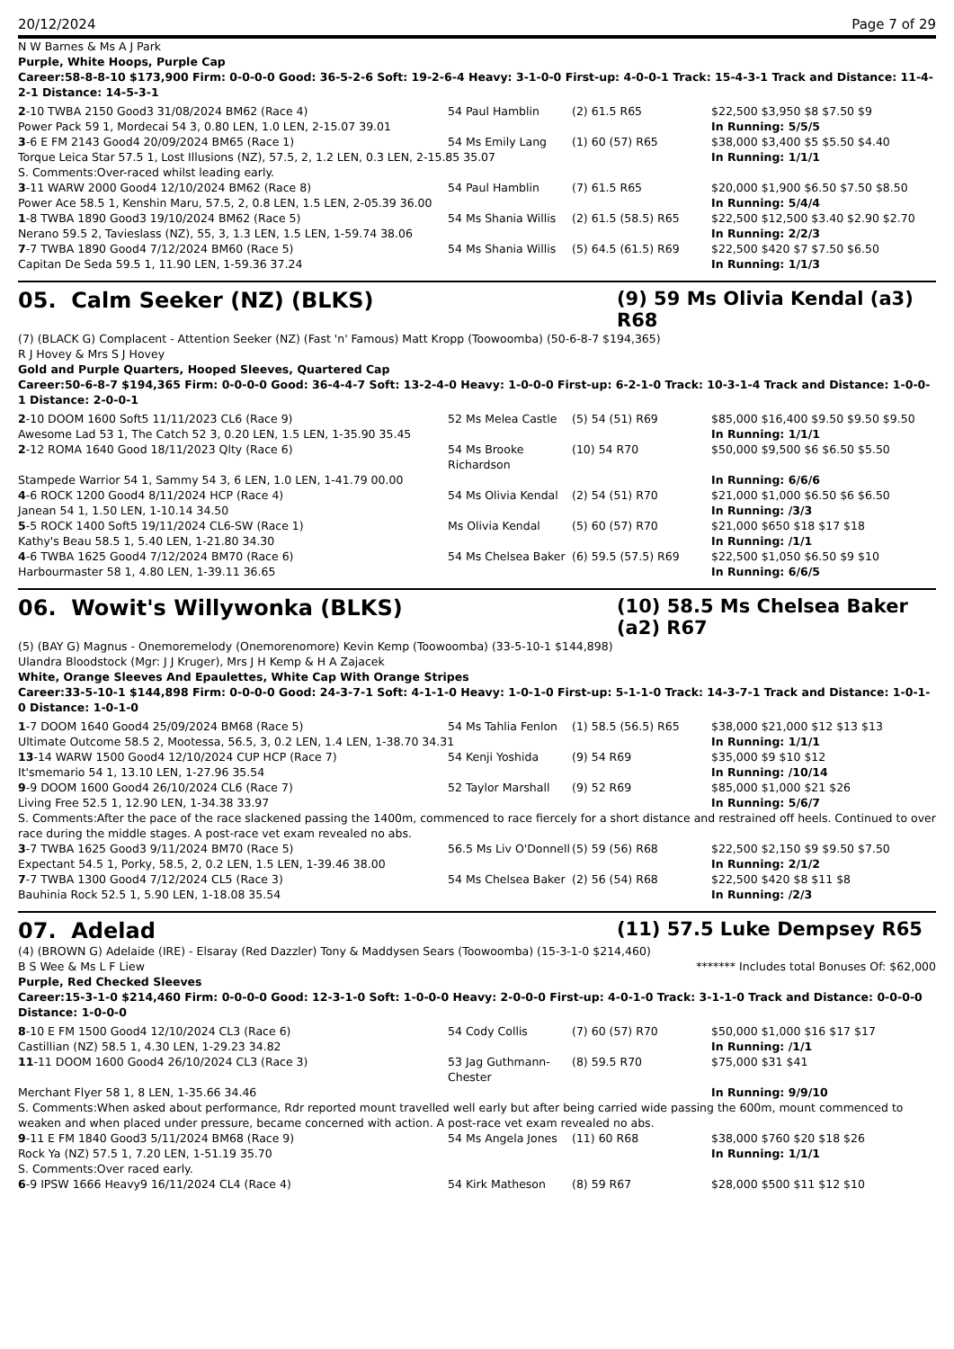20/12/2024 Page 7 of 29
N W Barnes & Ms A J Park
Purple, White Hoops, Purple Cap
Career:58-8-8-10 $173,900 Firm: 0-0-0-0 Good: 36-5-2-6 Soft: 19-2-6-4 Heavy: 3-1-0-0 First-up: 4-0-0-1 Track: 15-4-3-1 Track and Distance: 11-4-2-1 Distance: 14-5-3-1
| 2 -10 TWBA 2150 Good3 31/08/2024 BM62 (Race 4) | 54 Paul Hamblin | (2) 61.5 R65 | $22,500 $3,950 $8 $7.50 $9 |
| Power Pack 59 1, Mordecai 54 3, 0.80 LEN, 1.0 LEN, 2-15.07 39.01 | | | In Running: 5/5/5 |
| 3 -6 E FM 2143 Good4 20/09/2024 BM65 (Race 1) | 54 Ms Emily Lang | (1) 60 (57) R65 | $38,000 $3,400 $5 $5.50 $4.40 |
| Torque Leica Star 57.5 1, Lost Illusions (NZ), 57.5, 2, 1.2 LEN, 0.3 LEN, 2-15.85 35.07 | | | In Running: 1/1/1 |
| S. Comments:Over-raced whilst leading early. | | | |
| 3 -11 WARW 2000 Good4 12/10/2024 BM62 (Race 8) | 54 Paul Hamblin | (7) 61.5 R65 | $20,000 $1,900 $6.50 $7.50 $8.50 |
| Power Ace 58.5 1, Kenshin Maru, 57.5, 2, 0.8 LEN, 1.5 LEN, 2-05.39 36.00 | | | In Running: 5/4/4 |
| 1 -8 TWBA 1890 Good3 19/10/2024 BM62 (Race 5) | 54 Ms Shania Willis | (2) 61.5 (58.5) R65 | $22,500 $12,500 $3.40 $2.90 $2.70 |
| Nerano 59.5 2, Tavieslass (NZ), 55, 3, 1.3 LEN, 1.5 LEN, 1-59.74 38.06 | | | In Running: 2/2/3 |
| 7 -7 TWBA 1890 Good4 7/12/2024 BM60 (Race 5) | 54 Ms Shania Willis | (5) 64.5 (61.5) R69 | $22,500 $420 $7 $7.50 $6.50 |
| Capitan De Seda 59.5 1, 11.90 LEN, 1-59.36 37.24 | | | In Running: 1/1/3 |
05. Calm Seeker (NZ) (BLKS) (9) 59 Ms Olivia Kendal (a3) R68
(7) (BLACK G) Complacent - Attention Seeker (NZ) (Fast 'n' Famous) Matt Kropp (Toowoomba) (50-6-8-7 $194,365)
R J Hovey & Mrs S J Hovey
Gold and Purple Quarters, Hooped Sleeves, Quartered Cap
Career:50-6-8-7 $194,365 Firm: 0-0-0-0 Good: 36-4-4-7 Soft: 13-2-4-0 Heavy: 1-0-0-0 First-up: 6-2-1-0 Track: 10-3-1-4 Track and Distance: 1-0-0-1 Distance: 2-0-0-1
| 2 -10 DOOM 1600 Soft5 11/11/2023 CL6 (Race 9) | 52 Ms Melea Castle | (5) 54 (51) R69 | $85,000 $16,400 $9.50 $9.50 $9.50 |
| Awesome Lad 53 1, The Catch 52 3, 0.20 LEN, 1.5 LEN, 1-35.90 35.45 | | | In Running: 1/1/1 |
| 2 -12 ROMA 1640 Good 18/11/2023 Qlty (Race 6) | 54 Ms Brooke Richardson | (10) 54 R70 | $50,000 $9,500 $6 $6.50 $5.50 |
| Stampede Warrior 54 1, Sammy 54 3, 6 LEN, 1.0 LEN, 1-41.79 00.00 | | | In Running: 6/6/6 |
| 4 -6 ROCK 1200 Good4 8/11/2024 HCP (Race 4) | 54 Ms Olivia Kendal | (2) 54 (51) R70 | $21,000 $1,000 $6.50 $6 $6.50 |
| Janean 54 1, 1.50 LEN, 1-10.14 34.50 | | | In Running: /3/3 |
| 5 -5 ROCK 1400 Soft5 19/11/2024 CL6-SW (Race 1) | Ms Olivia Kendal | (5) 60 (57) R70 | $21,000 $650 $18 $17 $18 |
| Kathy's Beau 58.5 1, 5.40 LEN, 1-21.80 34.30 | | | In Running: /1/1 |
| 4 -6 TWBA 1625 Good4 7/12/2024 BM70 (Race 6) | 54 Ms Chelsea Baker | (6) 59.5 (57.5) R69 | $22,500 $1,050 $6.50 $9 $10 |
| Harbourmaster 58 1, 4.80 LEN, 1-39.11 36.65 | | | In Running: 6/6/5 |
06. Wowit's Willywonka (BLKS) (10) 58.5 Ms Chelsea Baker (a2) R67
(5) (BAY G) Magnus - Onemoremelody (Onemorenomore) Kevin Kemp (Toowoomba) (33-5-10-1 $144,898)
Ulandra Bloodstock (Mgr: J J Kruger), Mrs J H Kemp & H A Zajacek
White, Orange Sleeves And Epaulettes, White Cap With Orange Stripes
Career:33-5-10-1 $144,898 Firm: 0-0-0-0 Good: 24-3-7-1 Soft: 4-1-1-0 Heavy: 1-0-1-0 First-up: 5-1-1-0 Track: 14-3-7-1 Track and Distance: 1-0-1-0 Distance: 1-0-1-0
| 1 -7 DOOM 1640 Good4 25/09/2024 BM68 (Race 5) | 54 Ms Tahlia Fenlon | (1) 58.5 (56.5) R65 | $38,000 $21,000 $12 $13 $13 |
| Ultimate Outcome 58.5 2, Mootessa, 56.5, 3, 0.2 LEN, 1.4 LEN, 1-38.70 34.31 | | | In Running: 1/1/1 |
| 13 -14 WARW 1500 Good4 12/10/2024 CUP HCP (Race 7) | 54 Kenji Yoshida | (9) 54 R69 | $35,000 $9 $10 $12 |
| It'smemario 54 1, 13.10 LEN, 1-27.96 35.54 | | | In Running: /10/14 |
| 9 -9 DOOM 1600 Good4 26/10/2024 CL6 (Race 7) | 52 Taylor Marshall | (9) 52 R69 | $85,000 $1,000 $21 $26 |
| Living Free 52.5 1, 12.90 LEN, 1-34.38 33.97 | | | In Running: 5/6/7 |
| S. Comments:After the pace of the race slackened passing the 1400m, commenced to race fiercely for a short distance and restrained off heels. Continued to over race during the middle stages. A post-race vet exam revealed no abs. | | | |
| 3 -7 TWBA 1625 Good3 9/11/2024 BM70 (Race 5) | 56.5 Ms Liv O'Donnell | (5) 59 (56) R68 | $22,500 $2,150 $9 $9.50 $7.50 |
| Expectant 54.5 1, Porky, 58.5, 2, 0.2 LEN, 1.5 LEN, 1-39.46 38.00 | | | In Running: 2/1/2 |
| 7 -7 TWBA 1300 Good4 7/12/2024 CL5 (Race 3) | 54 Ms Chelsea Baker | (2) 56 (54) R68 | $22,500 $420 $8 $11 $8 |
| Bauhinia Rock 52.5 1, 5.90 LEN, 1-18.08 35.54 | | | In Running: /2/3 |
07. Adelad (11) 57.5 Luke Dempsey R65
(4) (BROWN G) Adelaide (IRE) - Elsaray (Red Dazzler) Tony & Maddysen Sears (Toowoomba) (15-3-1-0 $214,460)
B S Wee & Ms L F Liew ******* Includes total Bonuses Of: $62,000
Purple, Red Checked Sleeves
Career:15-3-1-0 $214,460 Firm: 0-0-0-0 Good: 12-3-1-0 Soft: 1-0-0-0 Heavy: 2-0-0-0 First-up: 4-0-1-0 Track: 3-1-1-0 Track and Distance: 0-0-0-0 Distance: 1-0-0-0
| 8 -10 E FM 1500 Good4 12/10/2024 CL3 (Race 6) | 54 Cody Collis | (7) 60 (57) R70 | $50,000 $1,000 $16 $17 $17 |
| Castillian (NZ) 58.5 1, 4.30 LEN, 1-29.23 34.82 | | | In Running: /1/1 |
| 11 -11 DOOM 1600 Good4 26/10/2024 CL3 (Race 3) | 53 Jag Guthmann-Chester | (8) 59.5 R70 | $75,000 $31 $41 |
| Merchant Flyer 58 1, 8 LEN, 1-35.66 34.46 | | | In Running: 9/9/10 |
| S. Comments:When asked about performance, Rdr reported mount travelled well early but after being carried wide passing the 600m, mount commenced to weaken and when placed under pressure, became concerned with action. A post-race vet exam revealed no abs. | | | |
| 9 -11 E FM 1840 Good3 5/11/2024 BM68 (Race 9) | 54 Ms Angela Jones | (11) 60 R68 | $38,000 $760 $20 $18 $26 |
| Rock Ya (NZ) 57.5 1, 7.20 LEN, 1-51.19 35.70 | | | In Running: 1/1/1 |
| S. Comments:Over raced early. | | | |
| 6 -9 IPSW 1666 Heavy9 16/11/2024 CL4 (Race 4) | 54 Kirk Matheson | (8) 59 R67 | $28,000 $500 $11 $12 $10 |